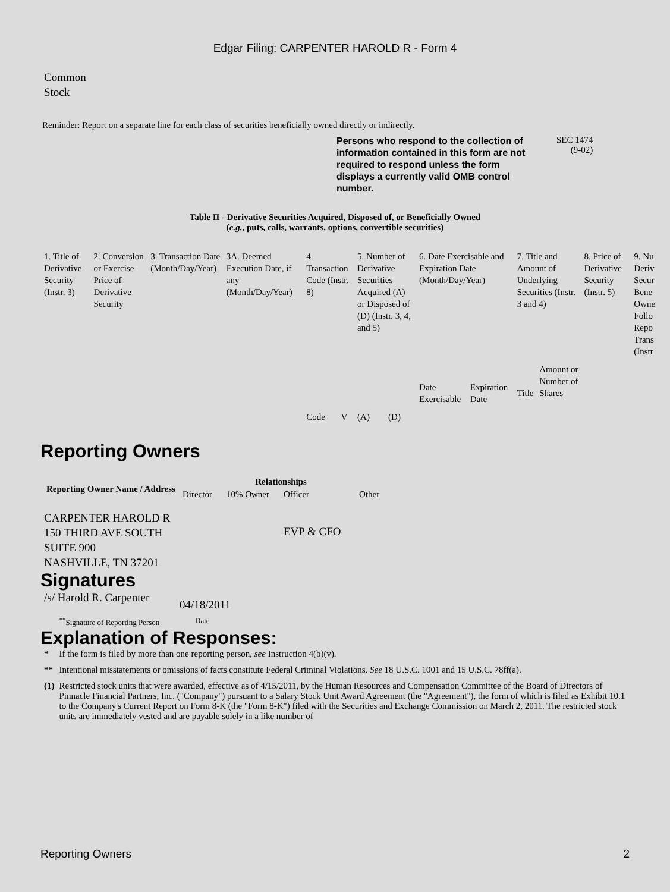Edgar Filing: CARPENTER HAROLD R - Form 4
Common
Stock
Reminder: Report on a separate line for each class of securities beneficially owned directly or indirectly.
Persons who respond to the collection of information contained in this form are not required to respond unless the form displays a currently valid OMB control number.
SEC 1474
(9-02)
Table II - Derivative Securities Acquired, Disposed of, or Beneficially Owned
(e.g., puts, calls, warrants, options, convertible securities)
| 1. Title of Derivative Security (Instr. 3) | 2. Conversion or Exercise Price of Derivative Security | 3. Transaction Date (Month/Day/Year) | 3A. Deemed Execution Date, if any (Month/Day/Year) | 4. Transaction Code (Instr. 8) | | 5. Number of Derivative Securities Acquired (A) or Disposed of (D) (Instr. 3, 4, and 5) | | 6. Date Exercisable and Expiration Date (Month/Day/Year) | | 7. Title and Amount of Underlying Securities (Instr. 3 and 4) | | 8. Price of Derivative Security (Instr. 5) | 9. Nu Deriv Secur Bene Owne Follo Repo Trans (Instr |
| | | | | Code | V | (A) | (D) | Date Exercisable | Expiration Date | Title | Amount or Number of Shares | | |
Reporting Owners
| Reporting Owner Name / Address | Relationships | | | |
| --- | --- | --- | --- | --- |
| | Director | 10% Owner | Officer | Other |
| CARPENTER HAROLD R 150 THIRD AVE SOUTH SUITE 900 NASHVILLE, TN 37201 | | | EVP & CFO | |
Signatures
| /s/ Harold R. Carpenter | 04/18/2011 |
| <sup>**</sup> Signature of Reporting Person | Date |
Explanation of Responses:
| * | If the form is filed by more than one reporting person, see Instruction 4(b)(v). |
| ** | Intentional misstatements or omissions of facts constitute Federal Criminal Violations. See 18 U.S.C. 1001 and 15 U.S.C. 78ff(a). |
| (1) | Restricted stock units that were awarded, effective as of 4/15/2011, by the Human Resources and Compensation Committee of the Board of Directors of Pinnacle Financial Partners, Inc. ("Company") pursuant to a Salary Stock Unit Award Agreement (the "Agreement"), the form of which is filed as Exhibit 10.1 to the Company's Current Report on Form 8-K (the "Form 8-K") filed with the Securities and Exchange Commission on March 2, 2011. The restricted stock units are immediately vested and are payable solely in a like number of |
Reporting Owners 2